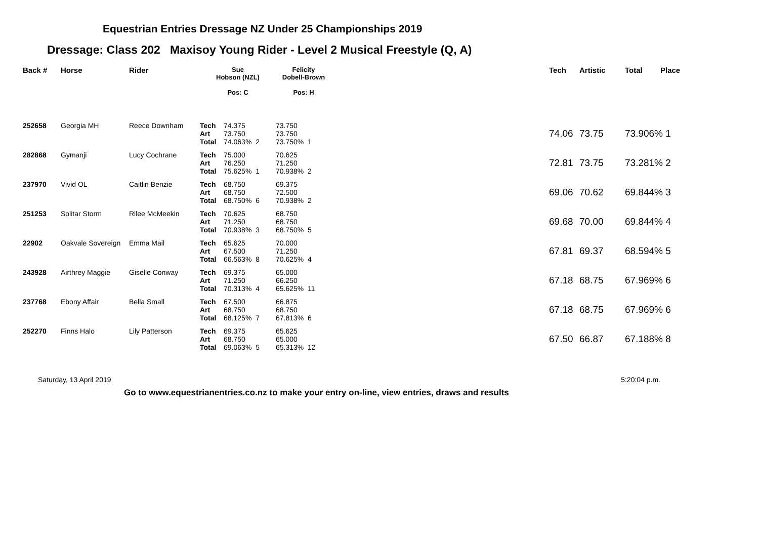Equestrian Entries Dressage NZ Under 25 Championships 2019
Dressage: Class 202 Maxisoy Young Rider - Level 2 Musical Freestyle (Q, A)
| Back # | Horse | Rider | Sue Hobson (NZL) Pos: C | | Felicity Dobell-Brown Pos: H | | Tech | Artistic | Total | Place |
| --- | --- | --- | --- | --- | --- | --- | --- | --- | --- | --- |
| 252658 | Georgia MH | Reece Downham | Tech Art Total | 74.375 73.750 74.063% 2 | 73.750 73.750 73.750% 1 | | 74.06 | 73.75 | 73.906% 1 | |
| 282868 | Gymanji | Lucy Cochrane | Tech Art Total | 75.000 76.250 75.625% 1 | 70.625 71.250 70.938% 2 | | 72.81 | 73.75 | 73.281% 2 | |
| 237970 | Vivid OL | Caitlin Benzie | Tech Art Total | 68.750 68.750 68.750% 6 | 69.375 72.500 70.938% 2 | | 69.06 | 70.62 | 69.844% 3 | |
| 251253 | Solitar Storm | Rilee McMeekin | Tech Art Total | 70.625 71.250 70.938% 3 | 68.750 68.750 68.750% 5 | | 69.68 | 70.00 | 69.844% 4 | |
| 22902 | Oakvale Sovereign | Emma Mail | Tech Art Total | 65.625 67.500 66.563% 8 | 70.000 71.250 70.625% 4 | | 67.81 | 69.37 | 68.594% 5 | |
| 243928 | Airthrey Maggie | Giselle Conway | Tech Art Total | 69.375 71.250 70.313% 4 | 65.000 66.250 65.625% 11 | | 67.18 | 68.75 | 67.969% 6 | |
| 237768 | Ebony Affair | Bella Small | Tech Art Total | 67.500 68.750 68.125% 7 | 66.875 68.750 67.813% 6 | | 67.18 | 68.75 | 67.969% 6 | |
| 252270 | Finns Halo | Lily Patterson | Tech Art Total | 69.375 68.750 69.063% 5 | 65.625 65.000 65.313% 12 | | 67.50 | 66.87 | 67.188% 8 | |
Saturday, 13 April 2019 5:20:04 p.m.
Go to www.equestrianentries.co.nz to make your entry on-line, view entries, draws and results